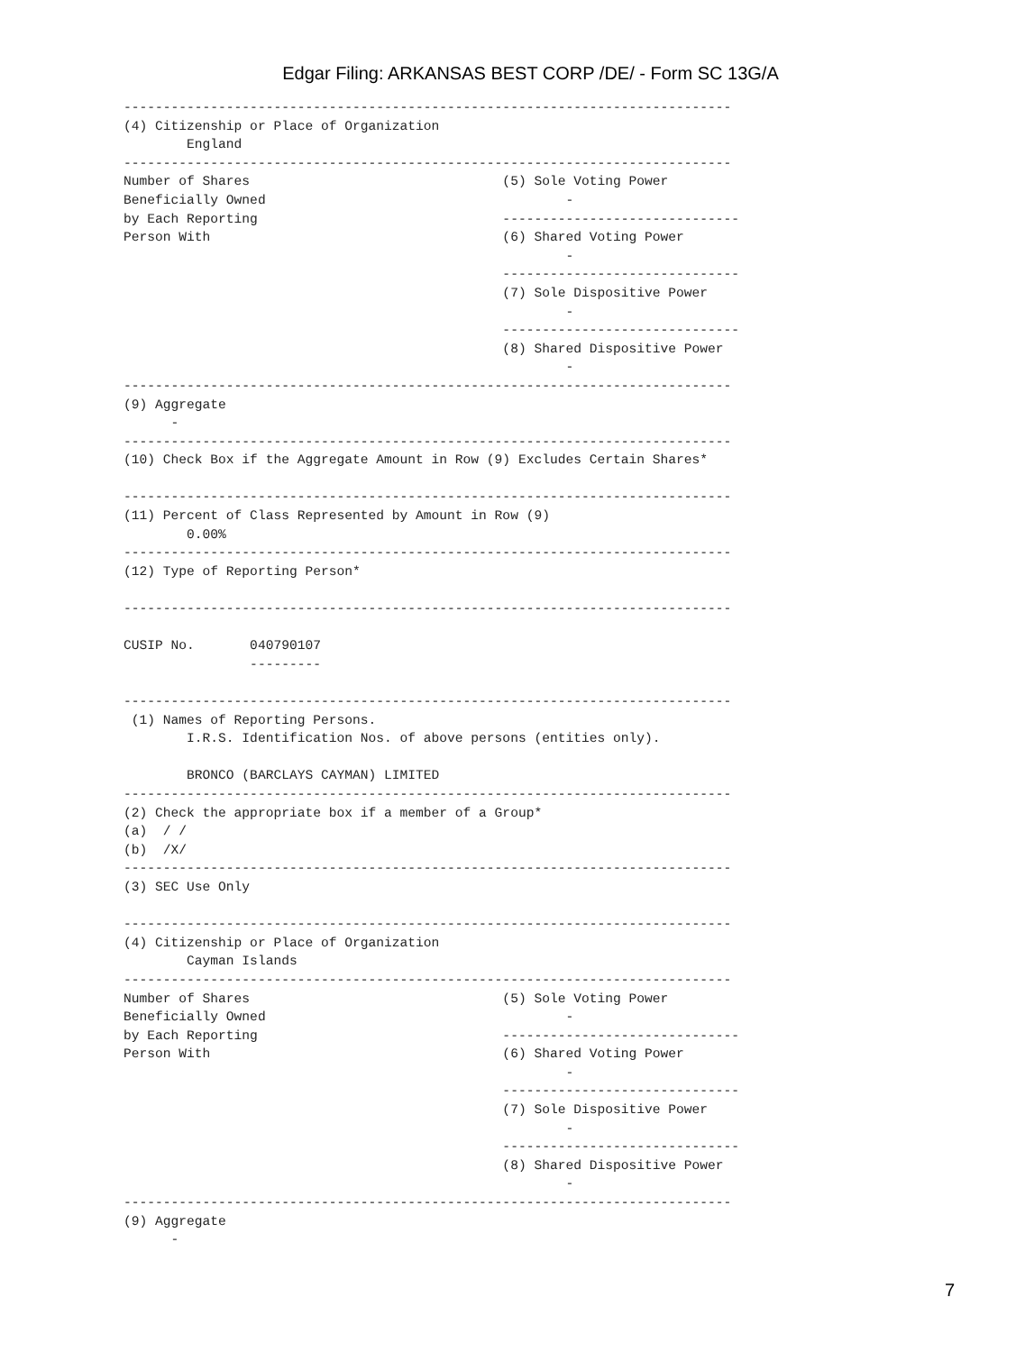Edgar Filing: ARKANSAS BEST CORP /DE/ - Form SC 13G/A
-----------------------------------------------------------------------------
(4) Citizenship or Place of Organization
        England
-----------------------------------------------------------------------------
Number of Shares                                (5) Sole Voting Power
Beneficially Owned                                      -
by Each Reporting                               ------------------------------
Person With                                     (6) Shared Voting Power
                                                        -
                                                ------------------------------
                                                (7) Sole Dispositive Power
                                                        -
                                                ------------------------------
                                                (8) Shared Dispositive Power
                                                        -
-----------------------------------------------------------------------------
(9) Aggregate
      -
-----------------------------------------------------------------------------
(10) Check Box if the Aggregate Amount in Row (9) Excludes Certain Shares*

-----------------------------------------------------------------------------
(11) Percent of Class Represented by Amount in Row (9)
        0.00%
-----------------------------------------------------------------------------
(12) Type of Reporting Person*

-----------------------------------------------------------------------------

CUSIP No.       040790107
                ---------

-----------------------------------------------------------------------------
 (1) Names of Reporting Persons.
        I.R.S. Identification Nos. of above persons (entities only).

        BRONCO (BARCLAYS CAYMAN) LIMITED
-----------------------------------------------------------------------------
(2) Check the appropriate box if a member of a Group*
(a)  / /
(b)  /X/
-----------------------------------------------------------------------------
(3) SEC Use Only

-----------------------------------------------------------------------------
(4) Citizenship or Place of Organization
        Cayman Islands
-----------------------------------------------------------------------------
Number of Shares                                (5) Sole Voting Power
Beneficially Owned                                      -
by Each Reporting                               ------------------------------
Person With                                     (6) Shared Voting Power
                                                        -
                                                ------------------------------
                                                (7) Sole Dispositive Power
                                                        -
                                                ------------------------------
                                                (8) Shared Dispositive Power
                                                        -
-----------------------------------------------------------------------------
(9) Aggregate
      -
7